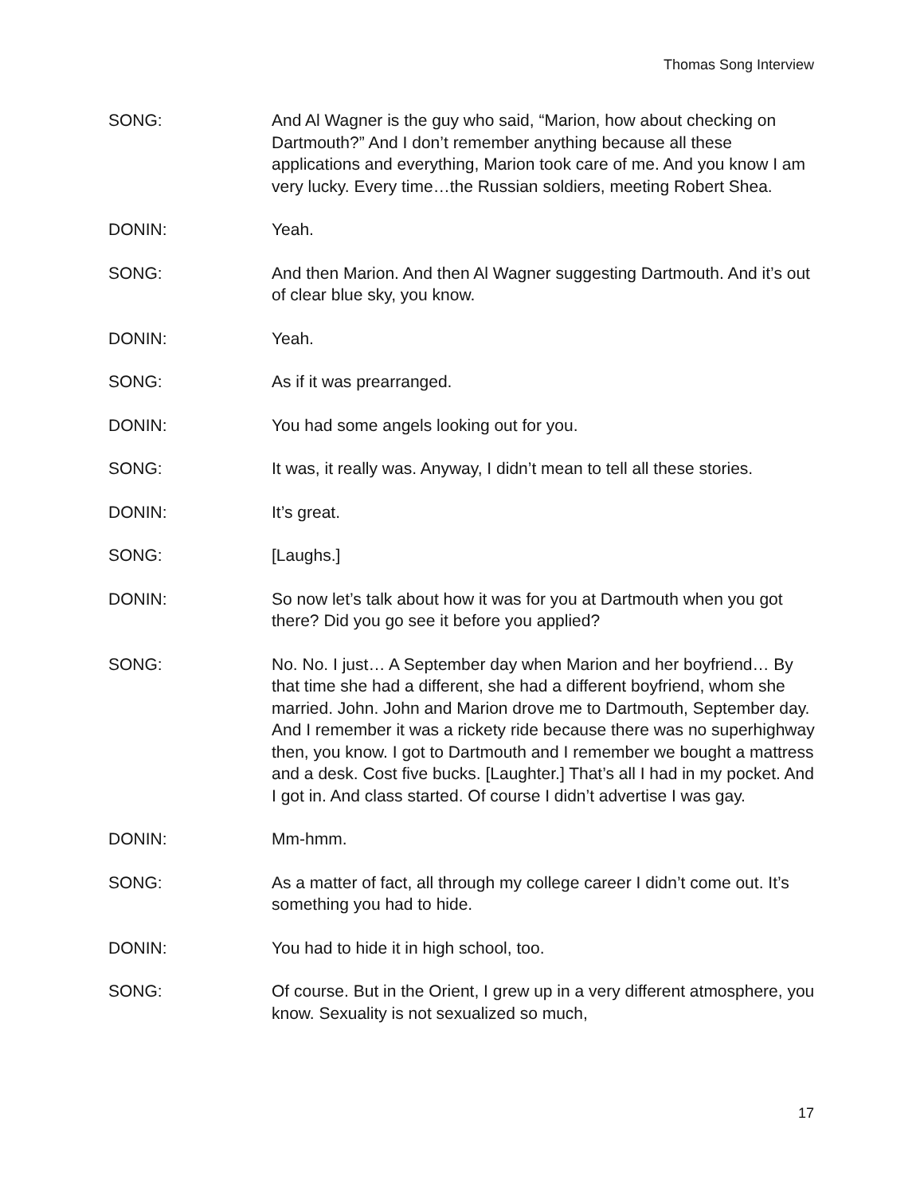Thomas Song Interview
SONG: And Al Wagner is the guy who said, “Marion, how about checking on Dartmouth?” And I don’t remember anything because all these applications and everything, Marion took care of me. And you know I am very lucky. Every time…the Russian soldiers, meeting Robert Shea.
DONIN: Yeah.
SONG: And then Marion. And then Al Wagner suggesting Dartmouth. And it’s out of clear blue sky, you know.
DONIN: Yeah.
SONG: As if it was prearranged.
DONIN: You had some angels looking out for you.
SONG: It was, it really was. Anyway, I didn’t mean to tell all these stories.
DONIN: It’s great.
SONG: [Laughs.]
DONIN: So now let’s talk about how it was for you at Dartmouth when you got there? Did you go see it before you applied?
SONG: No. No. I just… A September day when Marion and her boyfriend… By that time she had a different, she had a different boyfriend, whom she married. John. John and Marion drove me to Dartmouth, September day. And I remember it was a rickety ride because there was no superhighway then, you know. I got to Dartmouth and I remember we bought a mattress and a desk. Cost five bucks. [Laughter.] That’s all I had in my pocket. And I got in. And class started. Of course I didn’t advertise I was gay.
DONIN: Mm-hmm.
SONG: As a matter of fact, all through my college career I didn’t come out. It’s something you had to hide.
DONIN: You had to hide it in high school, too.
SONG: Of course. But in the Orient, I grew up in a very different atmosphere, you know. Sexuality is not sexualized so much,
17